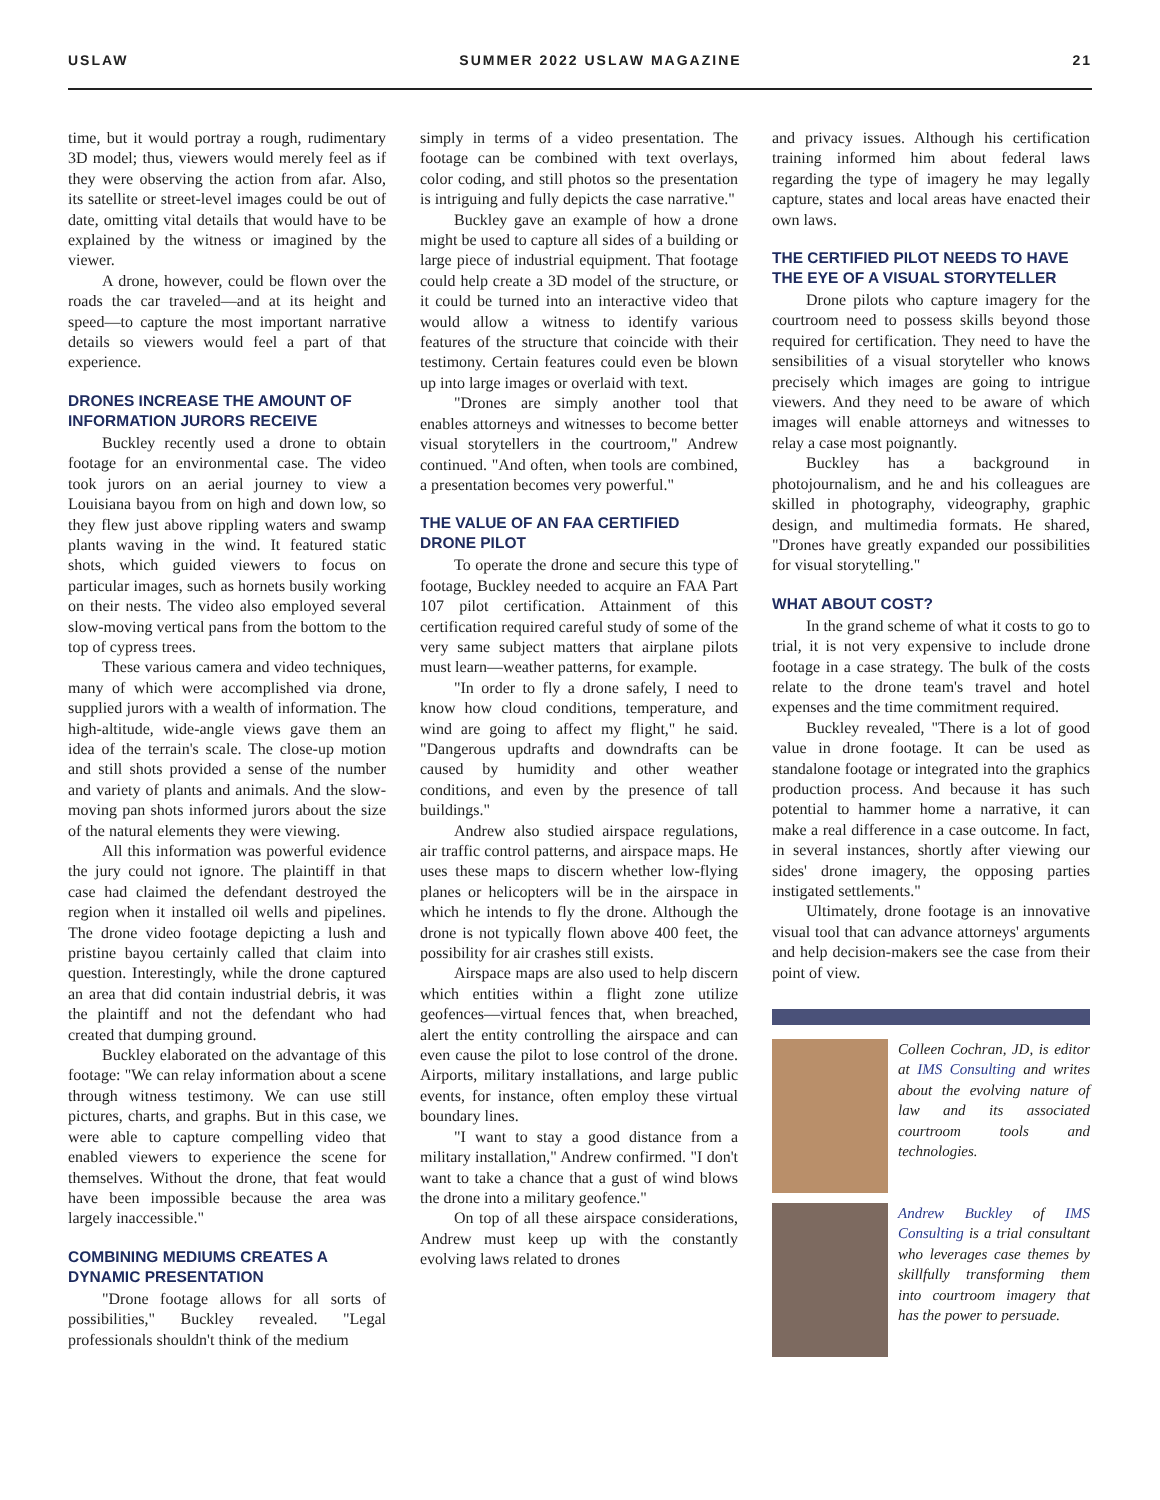USLAW SUMMER 2022 USLAW MAGAZINE 21
time, but it would portray a rough, rudimentary 3D model; thus, viewers would merely feel as if they were observing the action from afar. Also, its satellite or street-level images could be out of date, omitting vital details that would have to be explained by the witness or imagined by the viewer.
A drone, however, could be flown over the roads the car traveled—and at its height and speed—to capture the most important narrative details so viewers would feel a part of that experience.
DRONES INCREASE THE AMOUNT OF INFORMATION JURORS RECEIVE
Buckley recently used a drone to obtain footage for an environmental case. The video took jurors on an aerial journey to view a Louisiana bayou from on high and down low, so they flew just above rippling waters and swamp plants waving in the wind. It featured static shots, which guided viewers to focus on particular images, such as hornets busily working on their nests. The video also employed several slow-moving vertical pans from the bottom to the top of cypress trees.
These various camera and video techniques, many of which were accomplished via drone, supplied jurors with a wealth of information. The high-altitude, wide-angle views gave them an idea of the terrain's scale. The close-up motion and still shots provided a sense of the number and variety of plants and animals. And the slow-moving pan shots informed jurors about the size of the natural elements they were viewing.
All this information was powerful evidence the jury could not ignore. The plaintiff in that case had claimed the defendant destroyed the region when it installed oil wells and pipelines. The drone video footage depicting a lush and pristine bayou certainly called that claim into question. Interestingly, while the drone captured an area that did contain industrial debris, it was the plaintiff and not the defendant who had created that dumping ground.
Buckley elaborated on the advantage of this footage: "We can relay information about a scene through witness testimony. We can use still pictures, charts, and graphs. But in this case, we were able to capture compelling video that enabled viewers to experience the scene for themselves. Without the drone, that feat would have been impossible because the area was largely inaccessible."
COMBINING MEDIUMS CREATES A DYNAMIC PRESENTATION
"Drone footage allows for all sorts of possibilities," Buckley revealed. "Legal professionals shouldn't think of the medium
simply in terms of a video presentation. The footage can be combined with text overlays, color coding, and still photos so the presentation is intriguing and fully depicts the case narrative."
Buckley gave an example of how a drone might be used to capture all sides of a building or large piece of industrial equipment. That footage could help create a 3D model of the structure, or it could be turned into an interactive video that would allow a witness to identify various features of the structure that coincide with their testimony. Certain features could even be blown up into large images or overlaid with text.
"Drones are simply another tool that enables attorneys and witnesses to become better visual storytellers in the courtroom," Andrew continued. "And often, when tools are combined, a presentation becomes very powerful."
THE VALUE OF AN FAA CERTIFIED DRONE PILOT
To operate the drone and secure this type of footage, Buckley needed to acquire an FAA Part 107 pilot certification. Attainment of this certification required careful study of some of the very same subject matters that airplane pilots must learn—weather patterns, for example.
"In order to fly a drone safely, I need to know how cloud conditions, temperature, and wind are going to affect my flight," he said. "Dangerous updrafts and downdrafts can be caused by humidity and other weather conditions, and even by the presence of tall buildings."
Andrew also studied airspace regulations, air traffic control patterns, and airspace maps. He uses these maps to discern whether low-flying planes or helicopters will be in the airspace in which he intends to fly the drone. Although the drone is not typically flown above 400 feet, the possibility for air crashes still exists.
Airspace maps are also used to help discern which entities within a flight zone utilize geofences—virtual fences that, when breached, alert the entity controlling the airspace and can even cause the pilot to lose control of the drone. Airports, military installations, and large public events, for instance, often employ these virtual boundary lines.
"I want to stay a good distance from a military installation," Andrew confirmed. "I don't want to take a chance that a gust of wind blows the drone into a military geofence."
On top of all these airspace considerations, Andrew must keep up with the constantly evolving laws related to drones
and privacy issues. Although his certification training informed him about federal laws regarding the type of imagery he may legally capture, states and local areas have enacted their own laws.
THE CERTIFIED PILOT NEEDS TO HAVE THE EYE OF A VISUAL STORYTELLER
Drone pilots who capture imagery for the courtroom need to possess skills beyond those required for certification. They need to have the sensibilities of a visual storyteller who knows precisely which images are going to intrigue viewers. And they need to be aware of which images will enable attorneys and witnesses to relay a case most poignantly.
Buckley has a background in photojournalism, and he and his colleagues are skilled in photography, videography, graphic design, and multimedia formats. He shared, "Drones have greatly expanded our possibilities for visual storytelling."
WHAT ABOUT COST?
In the grand scheme of what it costs to go to trial, it is not very expensive to include drone footage in a case strategy. The bulk of the costs relate to the drone team's travel and hotel expenses and the time commitment required.
Buckley revealed, "There is a lot of good value in drone footage. It can be used as standalone footage or integrated into the graphics production process. And because it has such potential to hammer home a narrative, it can make a real difference in a case outcome. In fact, in several instances, shortly after viewing our sides' drone imagery, the opposing parties instigated settlements."
Ultimately, drone footage is an innovative visual tool that can advance attorneys' arguments and help decision-makers see the case from their point of view.
Colleen Cochran, JD, is editor at IMS Consulting and writes about the evolving nature of law and its associated courtroom tools and technologies.
Andrew Buckley of IMS Consulting is a trial consultant who leverages case themes by skillfully transforming them into courtroom imagery that has the power to persuade.